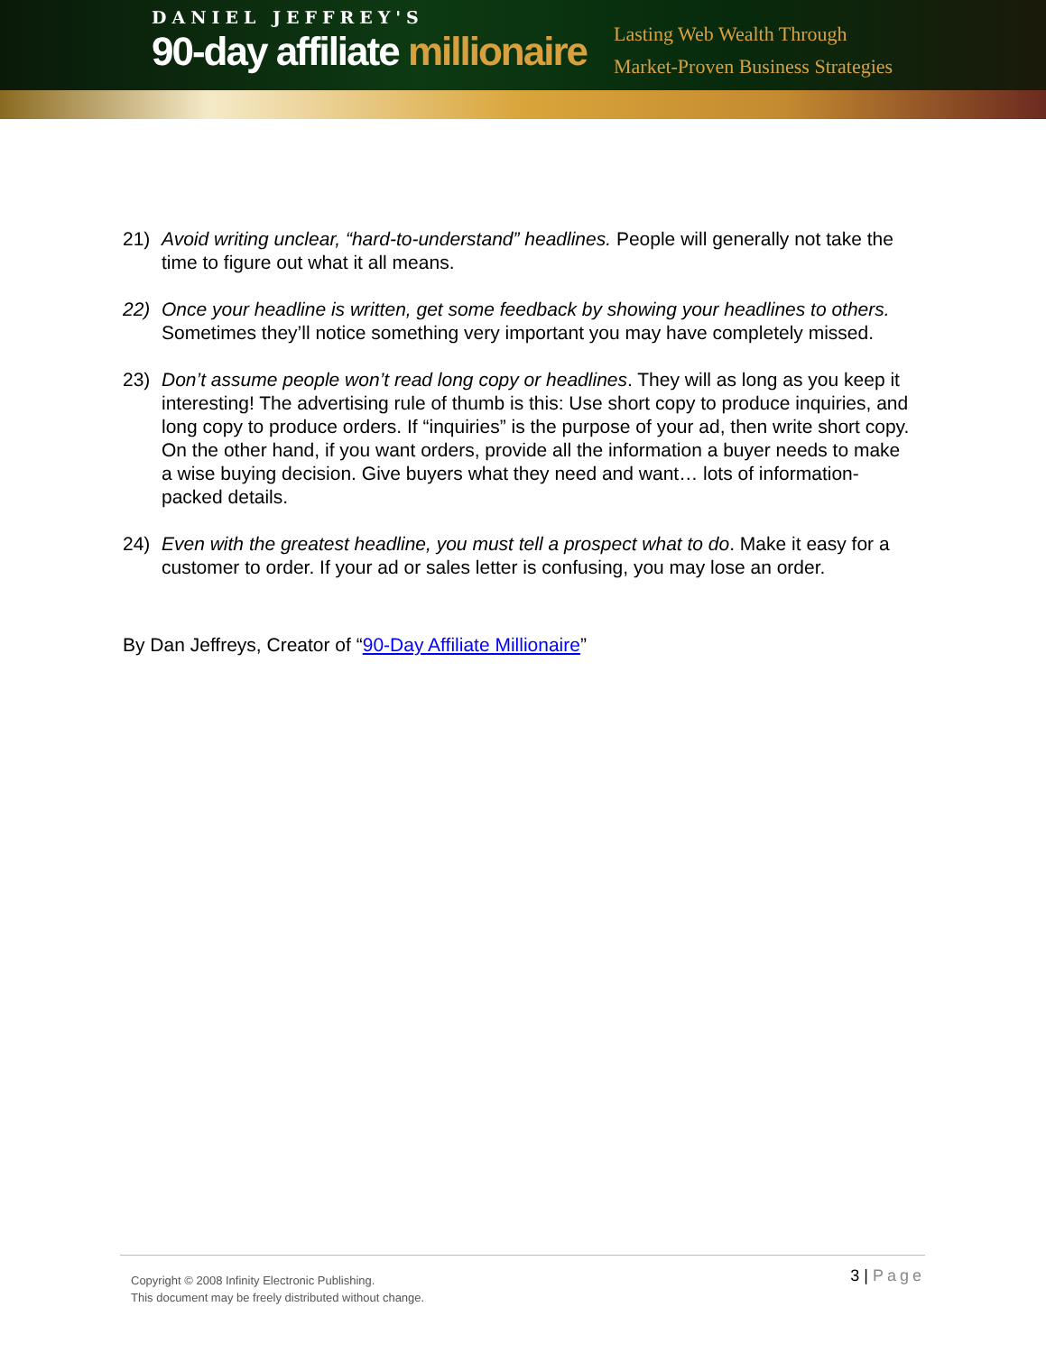DANIEL JEFFREY'S
90-day affiliate millionaire
Lasting Web Wealth Through
Market-Proven Business Strategies
21) Avoid writing unclear, “hard-to-understand” headlines. People will generally not take the time to figure out what it all means.
22) Once your headline is written, get some feedback by showing your headlines to others. Sometimes they’ll notice something very important you may have completely missed.
23) Don’t assume people won’t read long copy or headlines. They will as long as you keep it interesting! The advertising rule of thumb is this: Use short copy to produce inquiries, and long copy to produce orders. If “inquiries” is the purpose of your ad, then write short copy. On the other hand, if you want orders, provide all the information a buyer needs to make a wise buying decision. Give buyers what they need and want… lots of information-packed details.
24) Even with the greatest headline, you must tell a prospect what to do. Make it easy for a customer to order. If your ad or sales letter is confusing, you may lose an order.
By Dan Jeffreys, Creator of “90-Day Affiliate Millionaire”
Copyright © 2008 Infinity Electronic Publishing.
This document may be freely distributed without change.
3 | Page